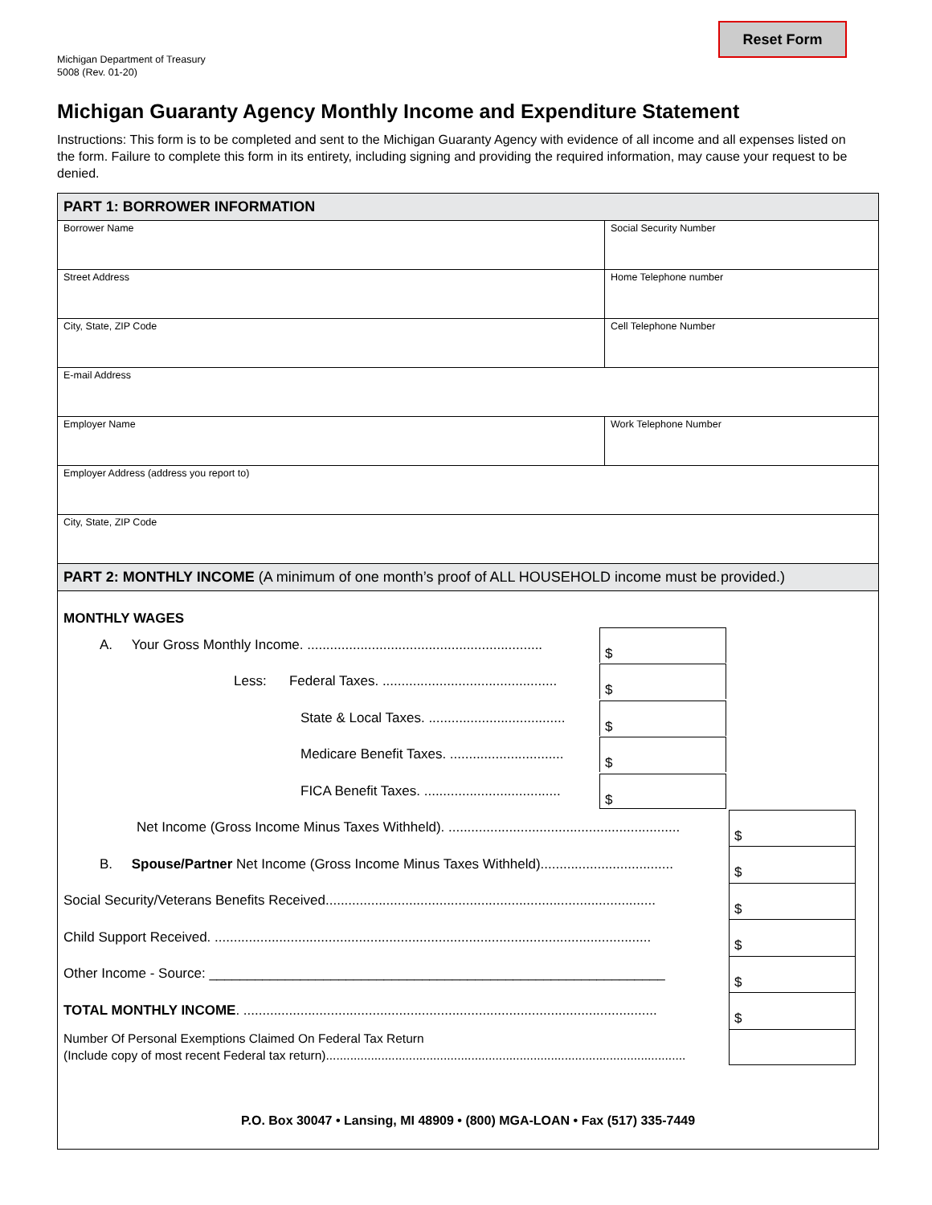Reset Form
Michigan Department of Treasury
5008 (Rev. 01-20)
Michigan Guaranty Agency Monthly Income and Expenditure Statement
Instructions: This form is to be completed and sent to the Michigan Guaranty Agency with evidence of all income and all expenses listed on the form. Failure to complete this form in its entirety, including signing and providing the required information, may cause your request to be denied.
PART 1: BORROWER INFORMATION
| Borrower Name | Social Security Number |
| Street Address | Home Telephone number |
| City, State, ZIP Code | Cell Telephone Number |
| E-mail Address | |
| Employer Name | Work Telephone Number |
| Employer Address (address you report to) | |
| City, State, ZIP Code | |
PART 2: MONTHLY INCOME (A minimum of one month’s proof of ALL HOUSEHOLD income must be provided.)
MONTHLY WAGES
A. Your Gross Monthly Income. .............................................................. $
Less: Federal Taxes. .............................................. $
State & Local Taxes. .................................... $
Medicare Benefit Taxes. .............................. $
FICA Benefit Taxes. .................................... $
Net Income (Gross Income Minus Taxes Withheld). ............................................................. $
B. Spouse/Partner Net Income (Gross Income Minus Taxes Withheld)................................... $
Social Security/Veterans Benefits Received....................................................................................... $
Child Support Received. ................................................................................................................... $
Other Income - Source: ____________________________________________________________ $
TOTAL MONTHLY INCOME. ............................................................................................................. $
Number Of Personal Exemptions Claimed On Federal Tax Return
(Include copy of most recent Federal tax return)........................................................................................................
P.O. Box 30047 • Lansing, MI 48909 • (800) MGA-LOAN • Fax (517) 335-7449